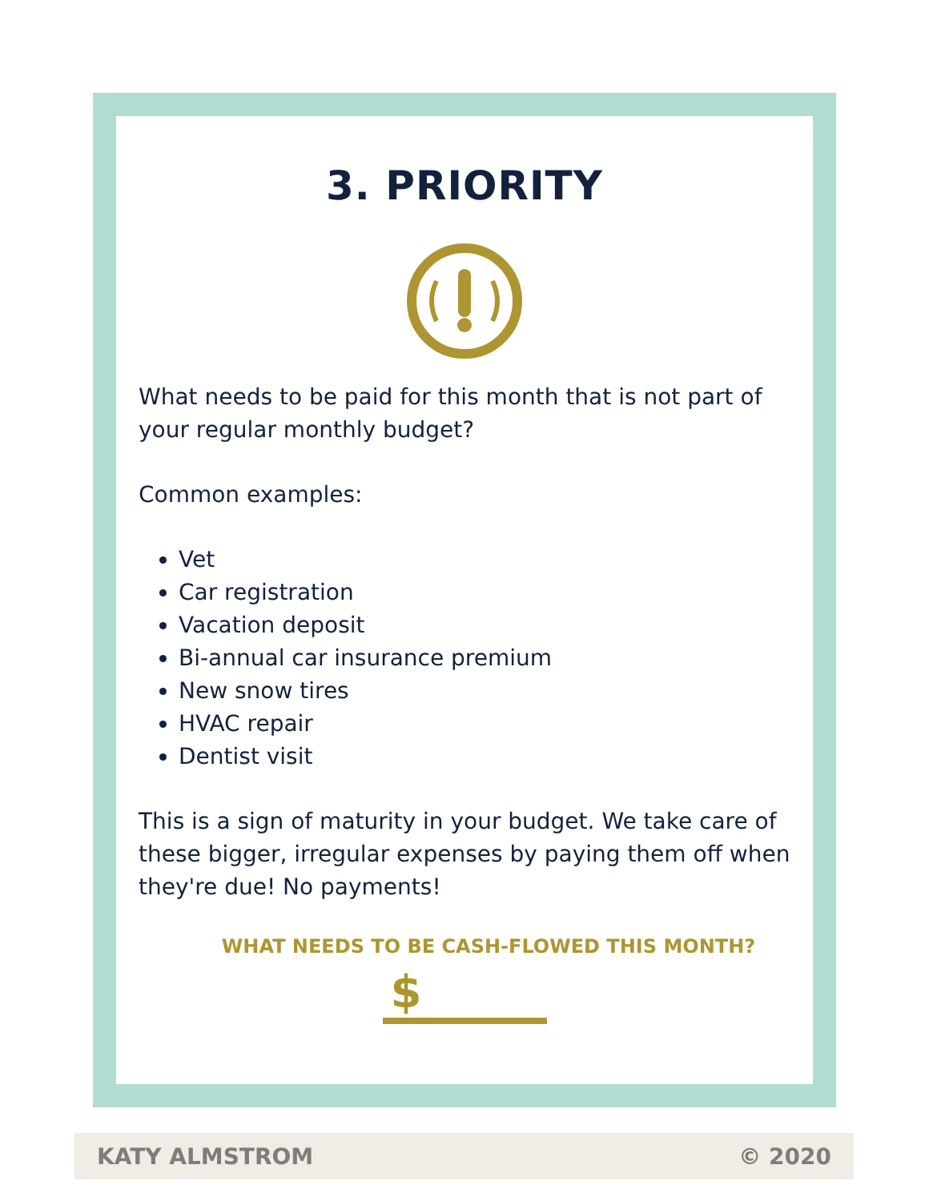3. PRIORITY
What needs to be paid for this month that is not part of your regular monthly budget?
Common examples:
Vet
Car registration
Vacation deposit
Bi-annual car insurance premium
New snow tires
HVAC repair
Dentist visit
This is a sign of maturity in your budget. We take care of these bigger, irregular expenses by paying them off when they're due! No payments!
WHAT NEEDS TO BE CASH-FLOWED THIS MONTH?
$
KATY ALMSTROM © 2020